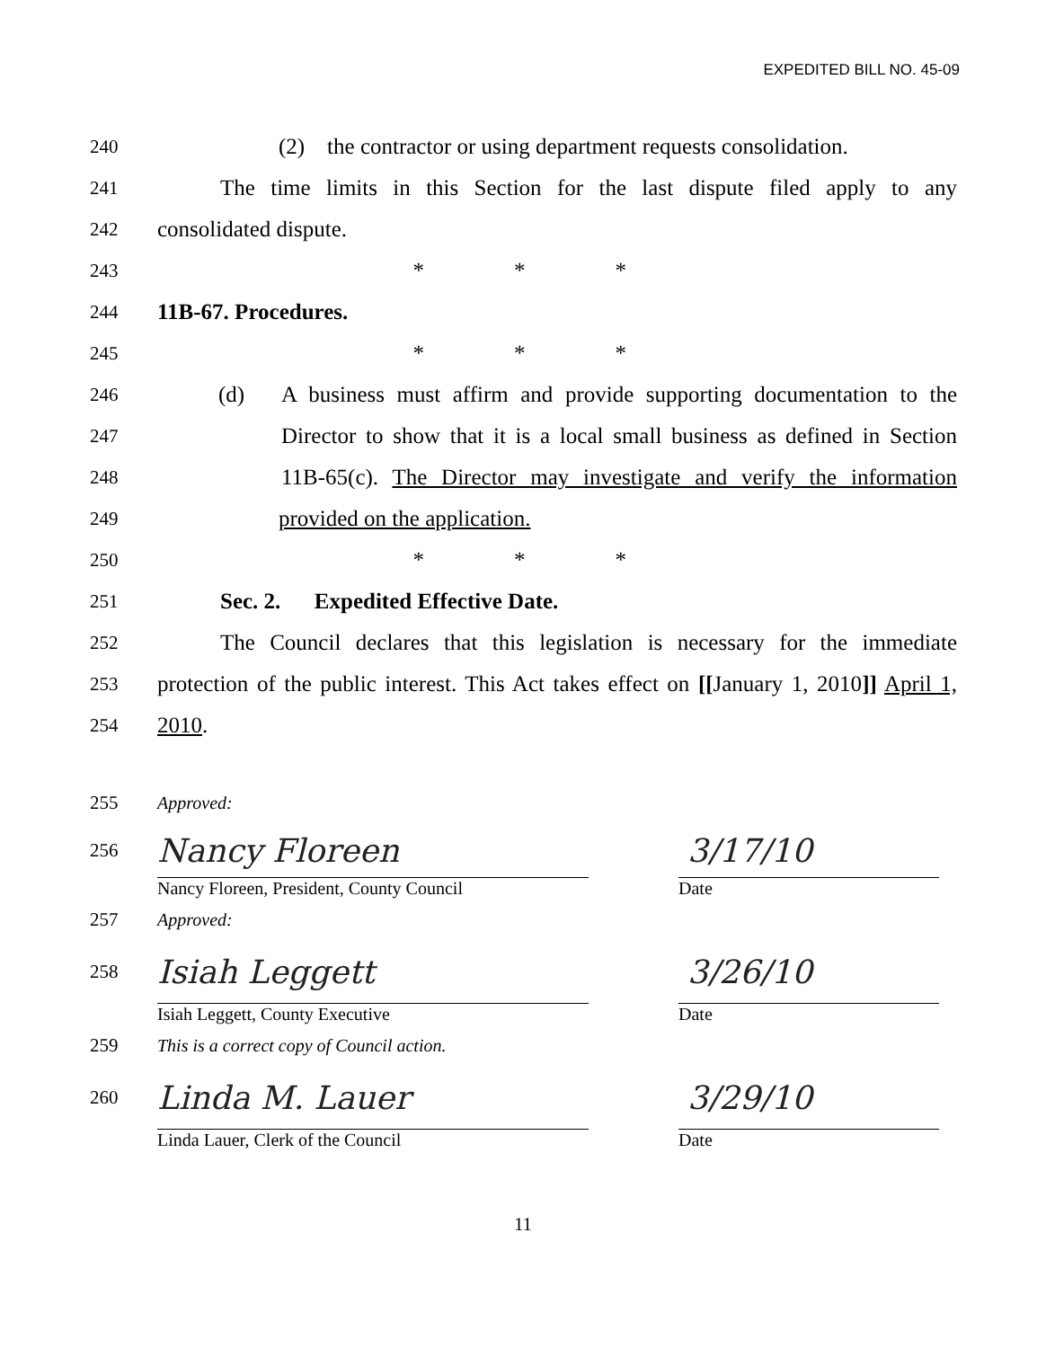EXPEDITED BILL NO. 45-09
240 (2) the contractor or using department requests consolidation.
241 The time limits in this Section for the last dispute filed apply to any
242 consolidated dispute.
243 * * *
244 11B-67. Procedures.
245 * * *
246 (d) A business must affirm and provide supporting documentation to the
247 Director to show that it is a local small business as defined in Section
248 11B-65(c). The Director may investigate and verify the information
249 provided on the application.
250 * * *
251 Sec. 2. Expedited Effective Date.
252 The Council declares that this legislation is necessary for the immediate
253 protection of the public interest. This Act takes effect on [[January 1, 2010]] April 1,
254 2010.
255 Approved:
256 Nancy Floreen 3/17/10
Nancy Floreen, President, County Council Date
257 Approved:
258 Isiah Leggett 3/26/10
Isiah Leggett, County Executive Date
259 This is a correct copy of Council action.
260 Linda M. Lauer 3/29/10
Linda Lauer, Clerk of the Council Date
11